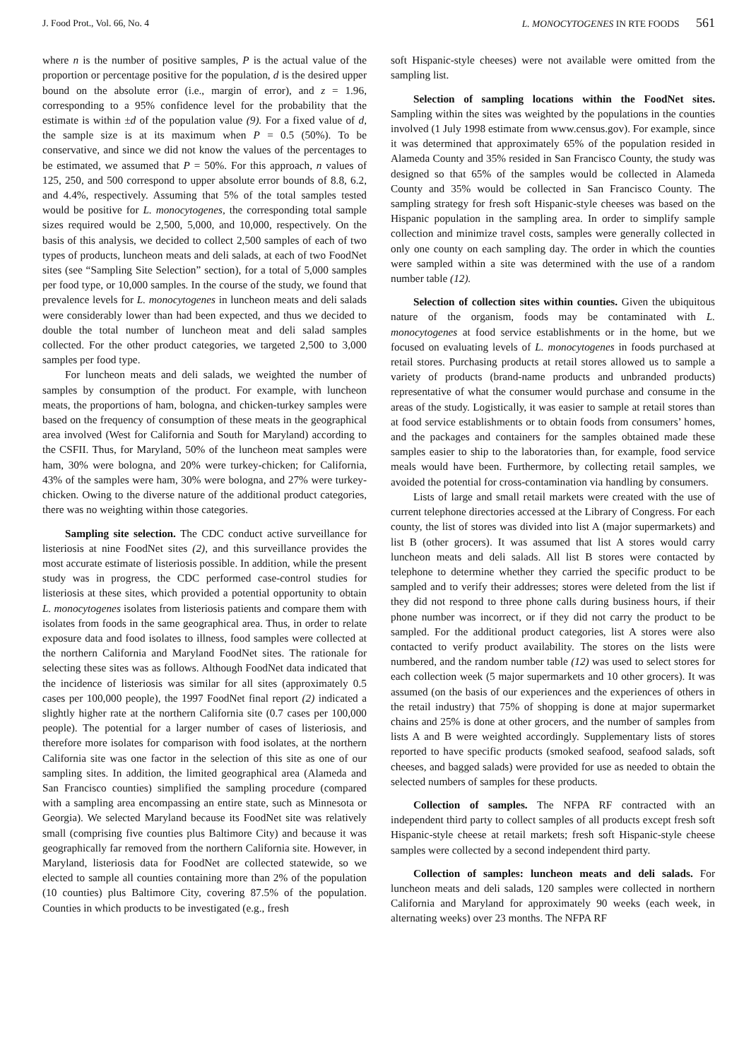J. Food Prot., Vol. 66, No. 4 L. MONOCYTOGENES IN RTE FOODS 561
where n is the number of positive samples, P is the actual value of the proportion or percentage positive for the population, d is the desired upper bound on the absolute error (i.e., margin of error), and z = 1.96, corresponding to a 95% confidence level for the probability that the estimate is within ±d of the population value (9). For a fixed value of d, the sample size is at its maximum when P = 0.5 (50%). To be conservative, and since we did not know the values of the percentages to be estimated, we assumed that P = 50%. For this approach, n values of 125, 250, and 500 correspond to upper absolute error bounds of 8.8, 6.2, and 4.4%, respectively. Assuming that 5% of the total samples tested would be positive for L. monocytogenes, the corresponding total sample sizes required would be 2,500, 5,000, and 10,000, respectively. On the basis of this analysis, we decided to collect 2,500 samples of each of two types of products, luncheon meats and deli salads, at each of two FoodNet sites (see “Sampling Site Selection” section), for a total of 5,000 samples per food type, or 10,000 samples. In the course of the study, we found that prevalence levels for L. monocytogenes in luncheon meats and deli salads were considerably lower than had been expected, and thus we decided to double the total number of luncheon meat and deli salad samples collected. For the other product categories, we targeted 2,500 to 3,000 samples per food type.
For luncheon meats and deli salads, we weighted the number of samples by consumption of the product. For example, with luncheon meats, the proportions of ham, bologna, and chicken-turkey samples were based on the frequency of consumption of these meats in the geographical area involved (West for California and South for Maryland) according to the CSFII. Thus, for Maryland, 50% of the luncheon meat samples were ham, 30% were bologna, and 20% were turkey-chicken; for California, 43% of the samples were ham, 30% were bologna, and 27% were turkey-chicken. Owing to the diverse nature of the additional product categories, there was no weighting within those categories.
Sampling site selection. The CDC conduct active surveillance for listeriosis at nine FoodNet sites (2), and this surveillance provides the most accurate estimate of listeriosis possible. In addition, while the present study was in progress, the CDC performed case-control studies for listeriosis at these sites, which provided a potential opportunity to obtain L. monocytogenes isolates from listeriosis patients and compare them with isolates from foods in the same geographical area. Thus, in order to relate exposure data and food isolates to illness, food samples were collected at the northern California and Maryland FoodNet sites. The rationale for selecting these sites was as follows. Although FoodNet data indicated that the incidence of listeriosis was similar for all sites (approximately 0.5 cases per 100,000 people), the 1997 FoodNet final report (2) indicated a slightly higher rate at the northern California site (0.7 cases per 100,000 people). The potential for a larger number of cases of listeriosis, and therefore more isolates for comparison with food isolates, at the northern California site was one factor in the selection of this site as one of our sampling sites. In addition, the limited geographical area (Alameda and San Francisco counties) simplified the sampling procedure (compared with a sampling area encompassing an entire state, such as Minnesota or Georgia). We selected Maryland because its FoodNet site was relatively small (comprising five counties plus Baltimore City) and because it was geographically far removed from the northern California site. However, in Maryland, listeriosis data for FoodNet are collected statewide, so we elected to sample all counties containing more than 2% of the population (10 counties) plus Baltimore City, covering 87.5% of the population. Counties in which products to be investigated (e.g., fresh
soft Hispanic-style cheeses) were not available were omitted from the sampling list.
Selection of sampling locations within the FoodNet sites. Sampling within the sites was weighted by the populations in the counties involved (1 July 1998 estimate from www.census.gov). For example, since it was determined that approximately 65% of the population resided in Alameda County and 35% resided in San Francisco County, the study was designed so that 65% of the samples would be collected in Alameda County and 35% would be collected in San Francisco County. The sampling strategy for fresh soft Hispanic-style cheeses was based on the Hispanic population in the sampling area. In order to simplify sample collection and minimize travel costs, samples were generally collected in only one county on each sampling day. The order in which the counties were sampled within a site was determined with the use of a random number table (12).
Selection of collection sites within counties. Given the ubiquitous nature of the organism, foods may be contaminated with L. monocytogenes at food service establishments or in the home, but we focused on evaluating levels of L. monocytogenes in foods purchased at retail stores. Purchasing products at retail stores allowed us to sample a variety of products (brand-name products and unbranded products) representative of what the consumer would purchase and consume in the areas of the study. Logistically, it was easier to sample at retail stores than at food service establishments or to obtain foods from consumers’ homes, and the packages and containers for the samples obtained made these samples easier to ship to the laboratories than, for example, food service meals would have been. Furthermore, by collecting retail samples, we avoided the potential for cross-contamination via handling by consumers.
Lists of large and small retail markets were created with the use of current telephone directories accessed at the Library of Congress. For each county, the list of stores was divided into list A (major supermarkets) and list B (other grocers). It was assumed that list A stores would carry luncheon meats and deli salads. All list B stores were contacted by telephone to determine whether they carried the specific product to be sampled and to verify their addresses; stores were deleted from the list if they did not respond to three phone calls during business hours, if their phone number was incorrect, or if they did not carry the product to be sampled. For the additional product categories, list A stores were also contacted to verify product availability. The stores on the lists were numbered, and the random number table (12) was used to select stores for each collection week (5 major supermarkets and 10 other grocers). It was assumed (on the basis of our experiences and the experiences of others in the retail industry) that 75% of shopping is done at major supermarket chains and 25% is done at other grocers, and the number of samples from lists A and B were weighted accordingly. Supplementary lists of stores reported to have specific products (smoked seafood, seafood salads, soft cheeses, and bagged salads) were provided for use as needed to obtain the selected numbers of samples for these products.
Collection of samples. The NFPA RF contracted with an independent third party to collect samples of all products except fresh soft Hispanic-style cheese at retail markets; fresh soft Hispanic-style cheese samples were collected by a second independent third party.
Collection of samples: luncheon meats and deli salads. For luncheon meats and deli salads, 120 samples were collected in northern California and Maryland for approximately 90 weeks (each week, in alternating weeks) over 23 months. The NFPA RF